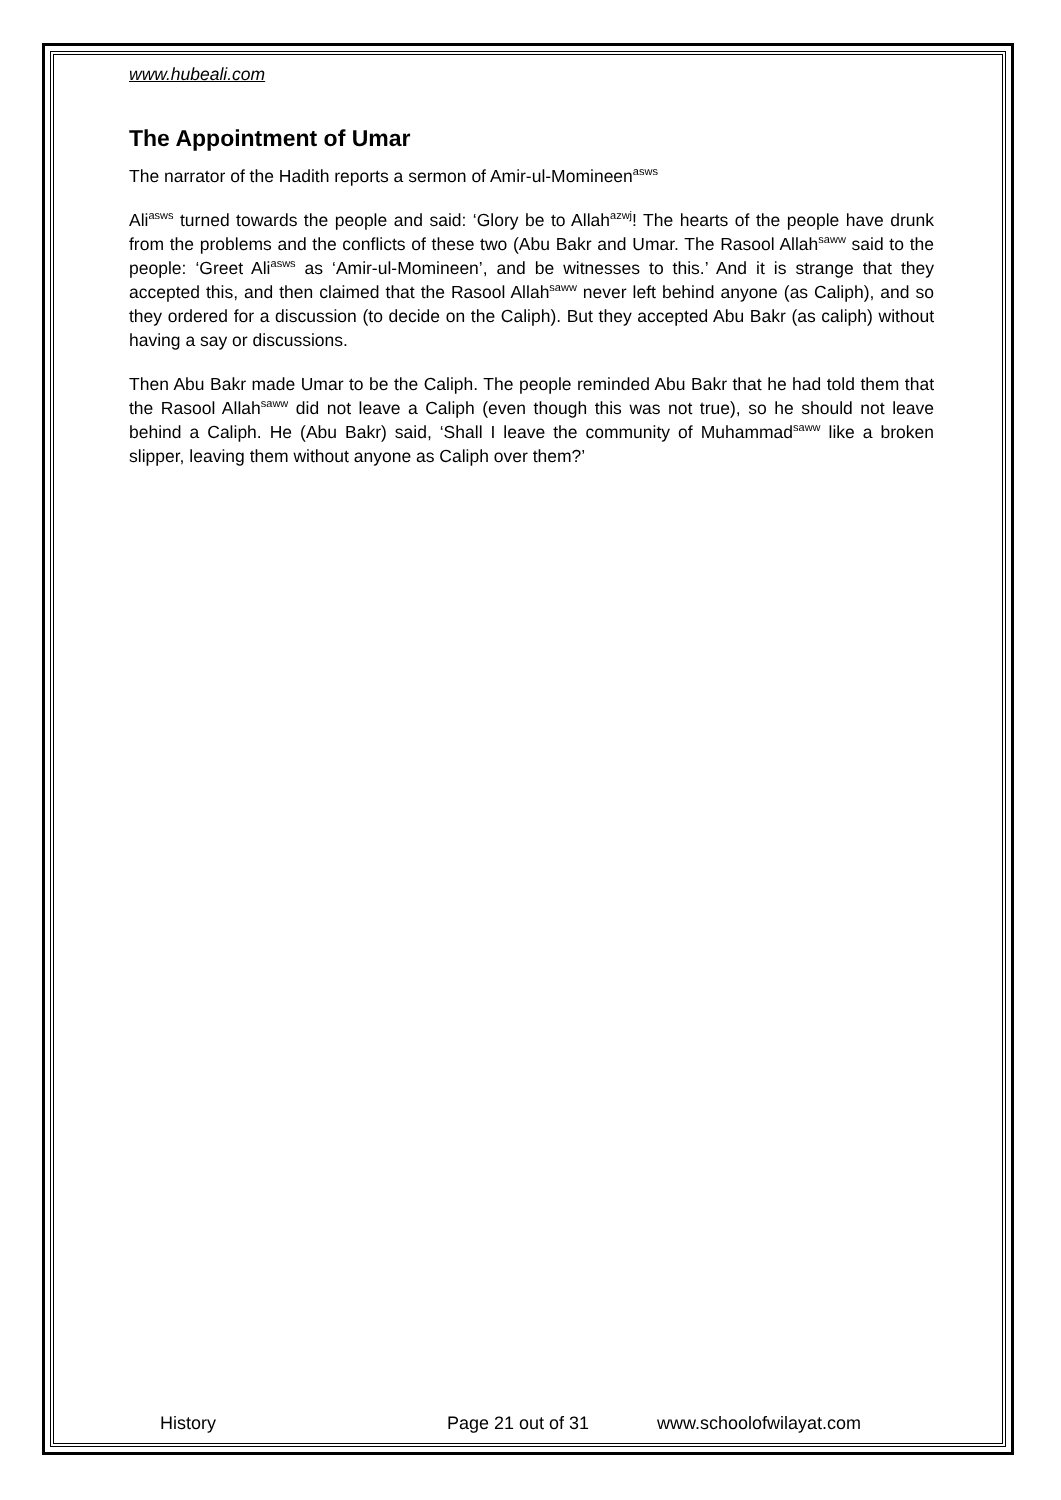www.hubeali.com
The Appointment of Umar
The narrator of the Hadith reports a sermon of Amir-ul-Momineen<sup>asws</sup>
Ali<sup>asws</sup> turned towards the people and said: ‘Glory be to Allah<sup>azwj</sup>! The hearts of the people have drunk from the problems and the conflicts of these two (Abu Bakr and Umar. The Rasool Allah<sup>saww</sup> said to the people: ‘Greet Ali<sup>asws</sup> as ‘Amir-ul-Momineen’, and be witnesses to this.’ And it is strange that they accepted this, and then claimed that the Rasool Allah<sup>saww</sup> never left behind anyone (as Caliph), and so they ordered for a discussion (to decide on the Caliph). But they accepted Abu Bakr (as caliph) without having a say or discussions.
Then Abu Bakr made Umar to be the Caliph. The people reminded Abu Bakr that he had told them that the Rasool Allah<sup>saww</sup> did not leave a Caliph (even though this was not true), so he should not leave behind a Caliph. He (Abu Bakr) said, ‘Shall I leave the community of Muhammad<sup>saww</sup> like a broken slipper, leaving them without anyone as Caliph over them?’
History Page 21 out of 31 www.schoolofwilayat.com